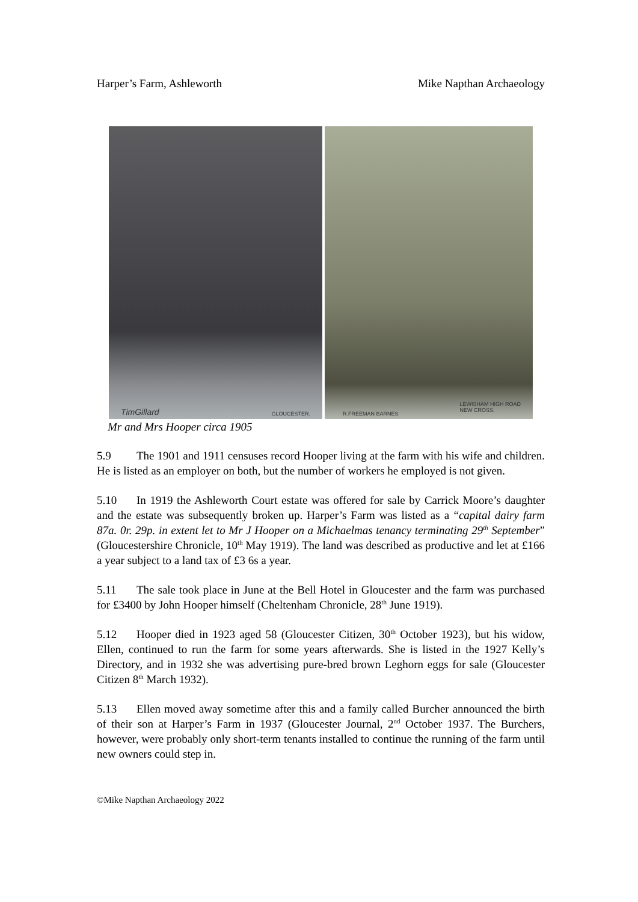Harper’s Farm, Ashleworth Mike Napthan Archaeology
TimGillard GLOUCESTER.
R.FREEMAN BARNES
LEWISHAM HIGH ROAD
NEW CROSS.
Mr and Mrs Hooper circa 1905
5.9 The 1901 and 1911 censuses record Hooper living at the farm with his wife and children. He is listed as an employer on both, but the number of workers he employed is not given.
5.10 In 1919 the Ashleworth Court estate was offered for sale by Carrick Moore’s daughter and the estate was subsequently broken up. Harper’s Farm was listed as a “capital dairy farm 87a. 0r. 29p. in extent let to Mr J Hooper on a Michaelmas tenancy terminating 29<sup>th</sup> September” (Gloucestershire Chronicle, 10<sup>th</sup> May 1919). The land was described as productive and let at £166 a year subject to a land tax of £3 6s a year.
5.11 The sale took place in June at the Bell Hotel in Gloucester and the farm was purchased for £3400 by John Hooper himself (Cheltenham Chronicle, 28<sup>th</sup> June 1919).
5.12 Hooper died in 1923 aged 58 (Gloucester Citizen, 30<sup>th</sup> October 1923), but his widow, Ellen, continued to run the farm for some years afterwards. She is listed in the 1927 Kelly’s Directory, and in 1932 she was advertising pure-bred brown Leghorn eggs for sale (Gloucester Citizen 8<sup>th</sup> March 1932).
5.13 Ellen moved away sometime after this and a family called Burcher announced the birth of their son at Harper’s Farm in 1937 (Gloucester Journal, 2<sup>nd</sup> October 1937. The Burchers, however, were probably only short-term tenants installed to continue the running of the farm until new owners could step in.
©Mike Napthan Archaeology 2022